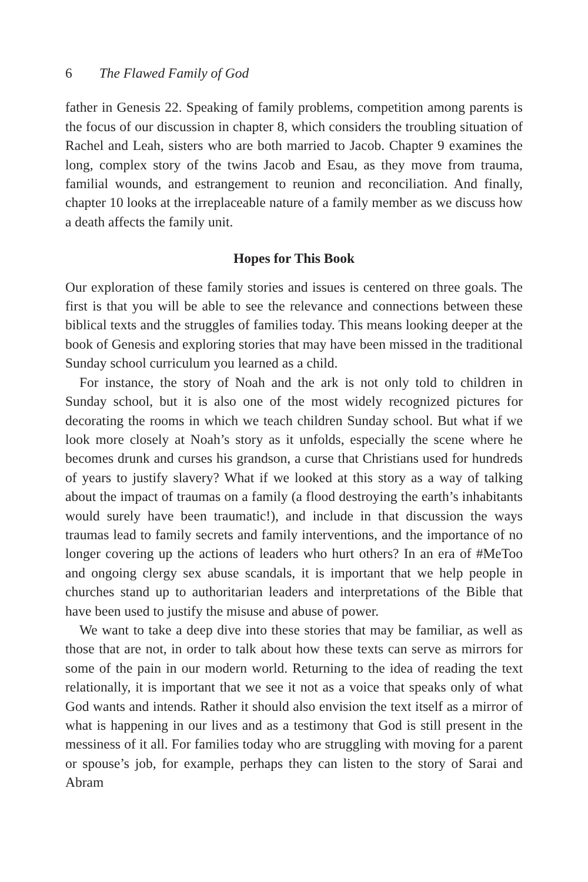6 The Flawed Family of God
father in Genesis 22. Speaking of family problems, competition among parents is the focus of our discussion in chapter 8, which considers the troubling situation of Rachel and Leah, sisters who are both married to Jacob. Chapter 9 examines the long, complex story of the twins Jacob and Esau, as they move from trauma, familial wounds, and estrangement to reunion and reconciliation. And finally, chapter 10 looks at the irreplace­able nature of a family member as we discuss how a death affects the family unit.
Hopes for This Book
Our exploration of these family stories and issues is centered on three goals. The first is that you will be able to see the relevance and connec­tions between these biblical texts and the struggles of families today. This means looking deeper at the book of Genesis and exploring stories that may have been missed in the traditional Sunday school curriculum you learned as a child.
For instance, the story of Noah and the ark is not only told to chil­dren in Sunday school, but it is also one of the most widely recognized pictures for decorating the rooms in which we teach children Sunday school. But what if we look more closely at Noah’s story as it unfolds, especially the scene where he becomes drunk and curses his grandson, a curse that Christians used for hundreds of years to justify slavery? What if we looked at this story as a way of talking about the impact of traumas on a family (a flood destroying the earth’s inhabitants would surely have been traumatic!), and include in that discussion the ways traumas lead to family secrets and family interventions, and the importance of no longer covering up the actions of leaders who hurt others? In an era of #MeToo and ongoing clergy sex abuse scandals, it is important that we help people in churches stand up to authoritarian leaders and interpretations of the Bible that have been used to justify the misuse and abuse of power.
We want to take a deep dive into these stories that may be familiar, as well as those that are not, in order to talk about how these texts can serve as mirrors for some of the pain in our modern world. Returning to the idea of reading the text relationally, it is important that we see it not as a voice that speaks only of what God wants and intends. Rather it should also envision the text itself as a mirror of what is happening in our lives and as a testimony that God is still present in the messiness of it all. For families today who are struggling with moving for a parent or spouse’s job, for example, perhaps they can listen to the story of Sarai and Abram